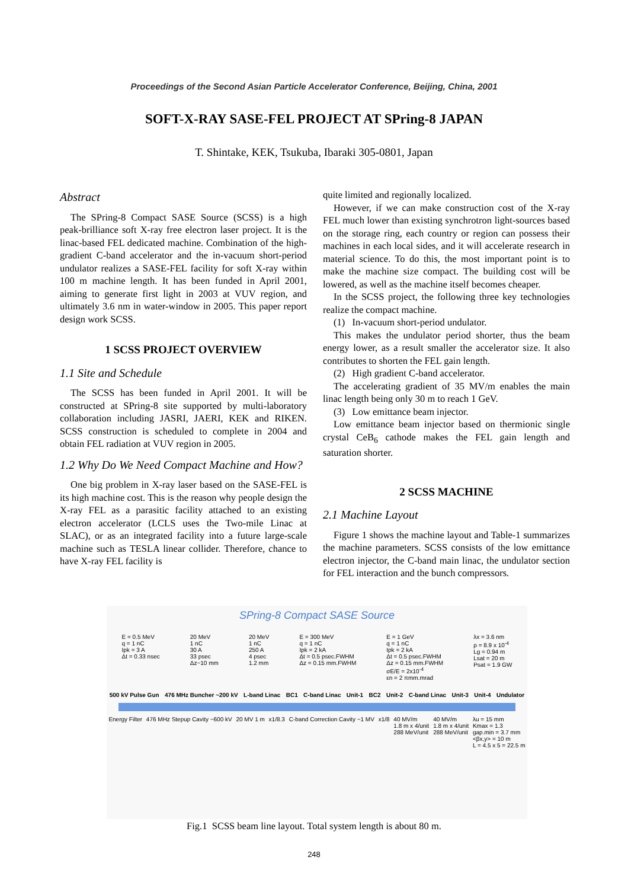Proceedings of the Second Asian Particle Accelerator Conference, Beijing, China, 2001
SOFT-X-RAY SASE-FEL PROJECT AT SPring-8 JAPAN
T. Shintake, KEK, Tsukuba, Ibaraki 305-0801, Japan
Abstract
The SPring-8 Compact SASE Source (SCSS) is a high peak-brilliance soft X-ray free electron laser project. It is the linac-based FEL dedicated machine. Combination of the high-gradient C-band accelerator and the in-vacuum short-period undulator realizes a SASE-FEL facility for soft X-ray within 100 m machine length. It has been funded in April 2001, aiming to generate first light in 2003 at VUV region, and ultimately 3.6 nm in water-window in 2005. This paper report design work SCSS.
1 SCSS PROJECT OVERVIEW
1.1 Site and Schedule
The SCSS has been funded in April 2001. It will be constructed at SPring-8 site supported by multi-laboratory collaboration including JASRI, JAERI, KEK and RIKEN. SCSS construction is scheduled to complete in 2004 and obtain FEL radiation at VUV region in 2005.
1.2 Why Do We Need Compact Machine and How?
One big problem in X-ray laser based on the SASE-FEL is its high machine cost. This is the reason why people design the X-ray FEL as a parasitic facility attached to an existing electron accelerator (LCLS uses the Two-mile Linac at SLAC), or as an integrated facility into a future large-scale machine such as TESLA linear collider. Therefore, chance to have X-ray FEL facility is
quite limited and regionally localized.
However, if we can make construction cost of the X-ray FEL much lower than existing synchrotron light-sources based on the storage ring, each country or region can possess their machines in each local sides, and it will accelerate research in material science. To do this, the most important point is to make the machine size compact. The building cost will be lowered, as well as the machine itself becomes cheaper.
In the SCSS project, the following three key technologies realize the compact machine.
(1) In-vacuum short-period undulator.
This makes the undulator period shorter, thus the beam energy lower, as a result smaller the accelerator size. It also contributes to shorten the FEL gain length.
(2) High gradient C-band accelerator.
The accelerating gradient of 35 MV/m enables the main linac length being only 30 m to reach 1 GeV.
(3) Low emittance beam injector.
Low emittance beam injector based on thermionic single crystal CeB<sub>6</sub> cathode makes the FEL gain length and saturation shorter.
2 SCSS MACHINE
2.1 Machine Layout
Figure 1 shows the machine layout and Table-1 summarizes the machine parameters. SCSS consists of the low emittance electron injector, the C-band main linac, the undulator section for FEL interaction and the bunch compressors.
SPring-8 Compact SASE Source
E = 0.5 MeV
q = 1 nC
Ipk = 3 A
Δt = 0.33 nsec 20 MeV
1 nC
30 A
33 psec
Δz~10 mm 20 MeV
1 nC
250 A
4 psec
1.2 mm E = 300 MeV
q = 1 nC
Ipk = 2 kA
Δt = 0.5 psec.FWHM
Δz = 0.15 mm.FWHM E = 1 GeV
q = 1 nC
Ipk = 2 kA
Δt = 0.5 psec.FWHM
Δz = 0.15 mm.FWHM
σE/E = 2x10<sup>-4</sup>
εn = 2 πmm.mrad λx = 3.6 nm
ρ = 8.9 x 10<sup>-4</sup>
Lg = 0.94 m
Lsat = 20 m
Psat = 1.9 GW
500 kV Pulse Gun 476 MHz Buncher ~200 kV L-band Linac BC1 C-band Linac Unit-1 BC2 Unit-2 C-band Linac Unit-3 Unit-4 Undulator
Energy Filter 476 MHz Stepup Cavity ~600 kV 20 MV 1 m x1/8.3 C-band Correction Cavity ~1 MV x1/8 40 MV/m
1.8 m x 4/unit
288 MeV/unit 40 MV/m
1.8 m x 4/unit
288 MeV/unit λu = 15 mm
Kmax = 1.3
gap.min = 3.7 mm
<βx,y> = 10 m
L = 4.5 x 5 = 22.5 m
Fig.1 SCSS beam line layout. Total system length is about 80 m.
248